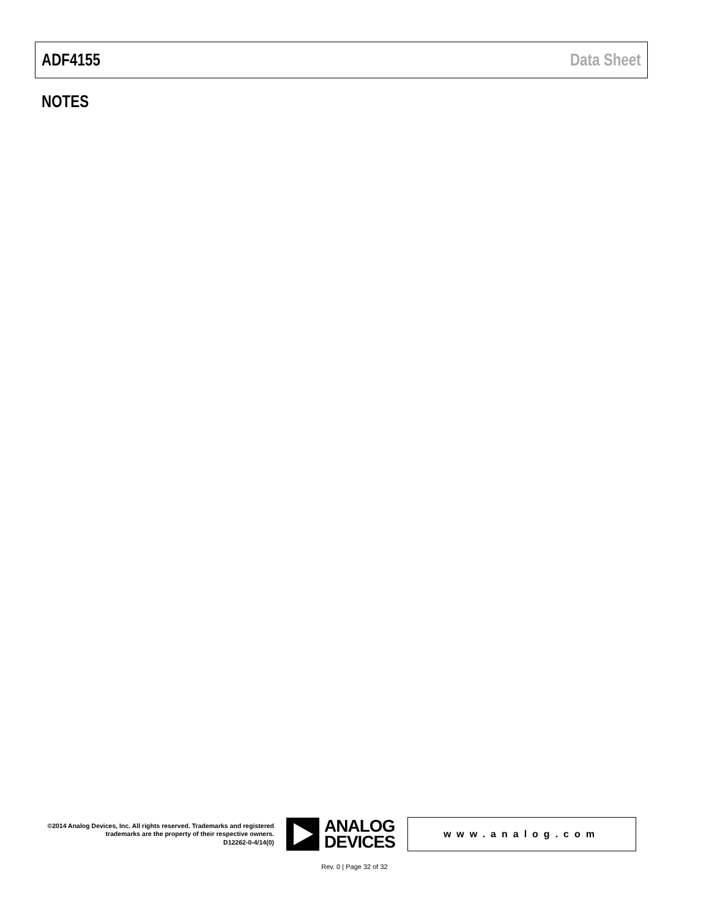ADF4155 Data Sheet
NOTES
©2014 Analog Devices, Inc. All rights reserved. Trademarks and registered trademarks are the property of their respective owners.
D12262-0-4/14(0)
ANALOG
DEVICES
www.analog.com
Rev. 0 | Page 32 of 32